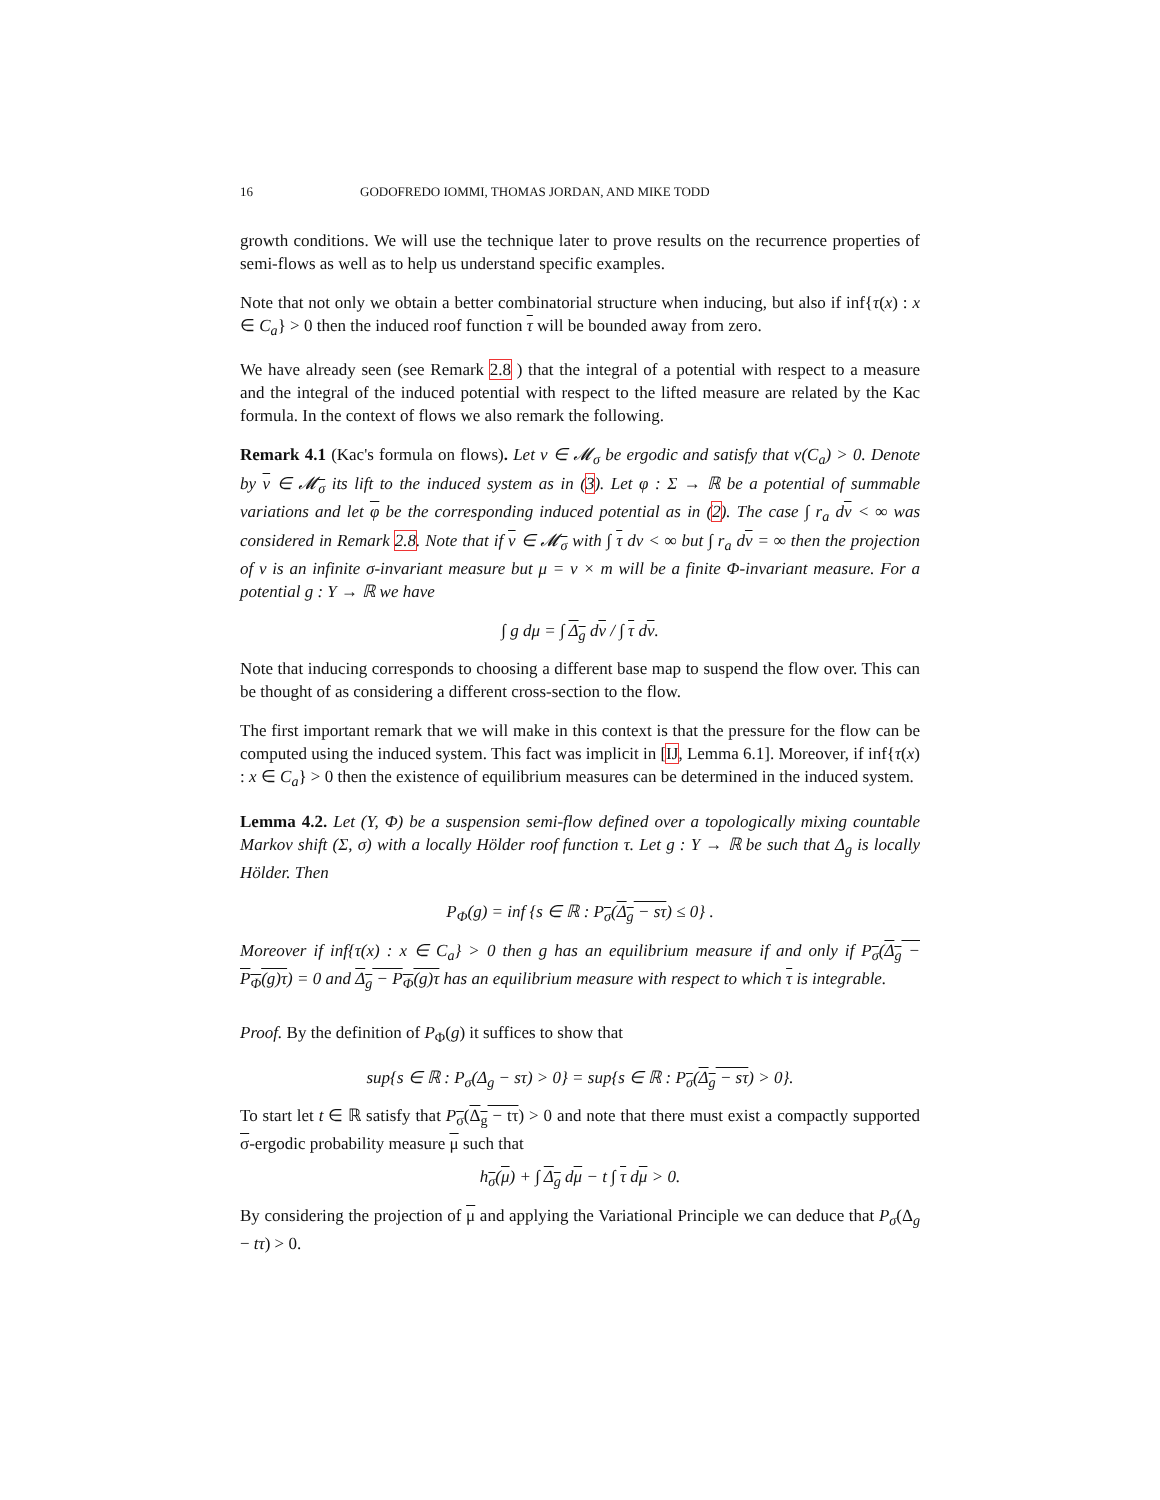16 GODOFREDO IOMMI, THOMAS JORDAN, AND MIKE TODD
growth conditions. We will use the technique later to prove results on the recurrence properties of semi-flows as well as to help us understand specific examples.
Note that not only we obtain a better combinatorial structure when inducing, but also if inf{τ(x) : x ∈ C<sub>a</sub>} > 0 then the induced roof function τ will be bounded away from zero.
We have already seen (see Remark 2.8 ) that the integral of a potential with respect to a measure and the integral of the induced potential with respect to the lifted measure are related by the Kac formula. In the context of flows we also remark the following.
Remark 4.1 (Kac's formula on flows). Let ν ∈ 𝓜<sub>σ</sub> be ergodic and satisfy that ν(C<sub>a</sub>) > 0. Denote by ν ∈ 𝓜<sub>σ</sub> its lift to the induced system as in (3). Let φ : Σ → ℝ be a potential of summable variations and let φ be the corresponding induced potential as in (2). The case ∫ r<sub>a</sub> dν < ∞ was considered in Remark 2.8. Note that if ν ∈ 𝓜<sub>σ</sub> with ∫ τ dν < ∞ but ∫ r<sub>a</sub> dν = ∞ then the projection of ν is an infinite σ-invariant measure but μ = ν × m will be a finite Φ-invariant measure. For a potential g : Y → ℝ we have
∫ g dμ = ∫ Δ<sub>g</sub> dν / ∫ τ dν.
Note that inducing corresponds to choosing a different base map to suspend the flow over. This can be thought of as considering a different cross-section to the flow.
The first important remark that we will make in this context is that the pressure for the flow can be computed using the induced system. This fact was implicit in [IJ, Lemma 6.1]. Moreover, if inf{τ(x) : x ∈ C<sub>a</sub>} > 0 then the existence of equilibrium measures can be determined in the induced system.
Lemma 4.2. Let (Y, Φ) be a suspension semi-flow defined over a topologically mixing countable Markov shift (Σ, σ) with a locally Hölder roof function τ. Let g : Y → ℝ be such that Δ<sub>g</sub> is locally Hölder. Then
P<sub>Φ</sub>(g) = inf {s ∈ ℝ : P<sub>σ</sub>(Δ<sub>g</sub> − sτ) ≤ 0} .
Moreover if inf{τ(x) : x ∈ C<sub>a</sub>} > 0 then g has an equilibrium measure if and only if P<sub>σ</sub>(Δ<sub>g</sub> − P<sub>Φ</sub>(g)τ) = 0 and Δ<sub>g</sub> − P<sub>Φ</sub>(g)τ has an equilibrium measure with respect to which τ is integrable.
Proof. By the definition of P<sub>Φ</sub>(g) it suffices to show that
sup{s ∈ ℝ : P<sub>σ</sub>(Δ<sub>g</sub> − sτ) > 0} = sup{s ∈ ℝ : P<sub>σ</sub>(Δ<sub>g</sub> − sτ) > 0}.
To start let t ∈ ℝ satisfy that P<sub>σ</sub>(Δ<sub>g</sub> − tτ) > 0 and note that there must exist a compactly supported σ-ergodic probability measure μ such that
h<sub>σ</sub>(μ) + ∫ Δ<sub>g</sub> dμ − t ∫ τ dμ > 0.
By considering the projection of μ and applying the Variational Principle we can deduce that P<sub>σ</sub>(Δ<sub>g</sub> − tτ) > 0.